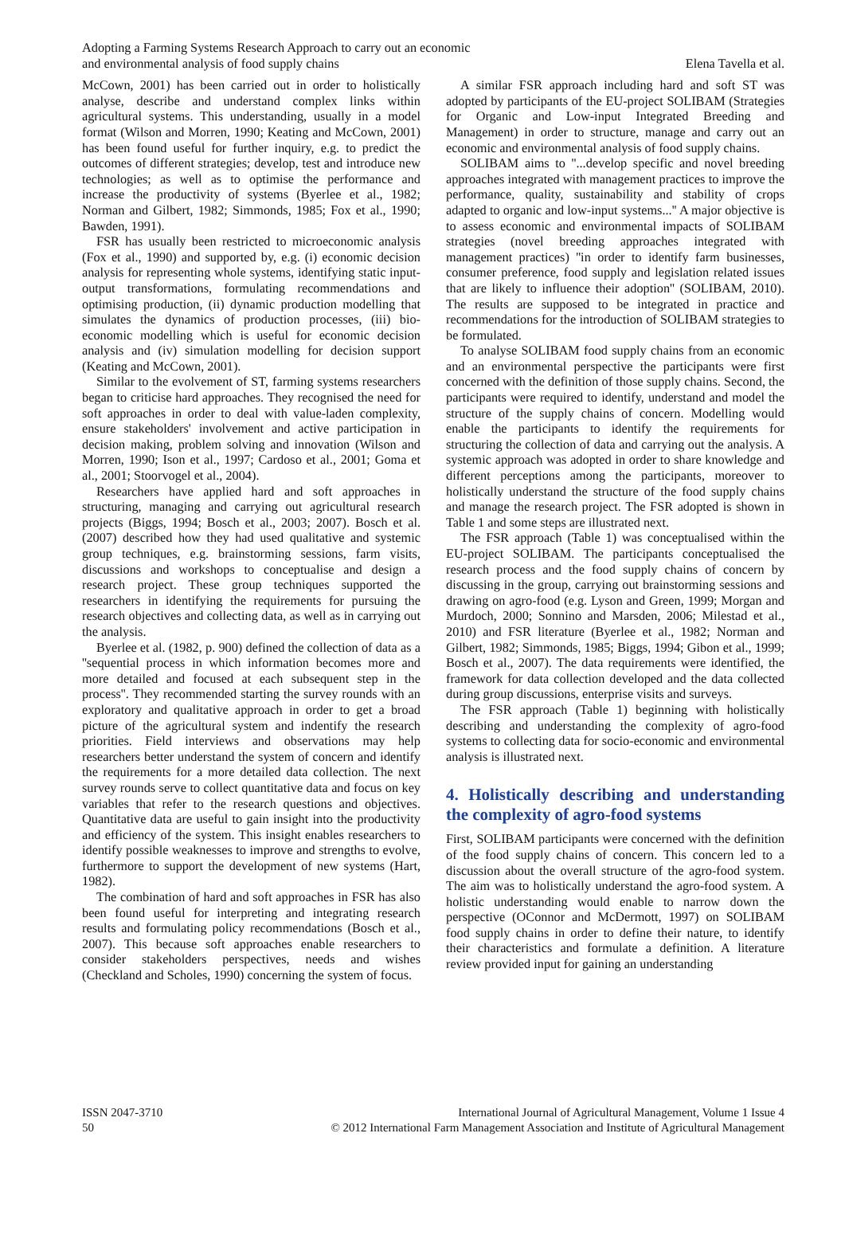Adopting a Farming Systems Research Approach to carry out an economic
and environmental analysis of food supply chains
Elena Tavella et al.
McCown, 2001) has been carried out in order to holistically analyse, describe and understand complex links within agricultural systems. This understanding, usually in a model format (Wilson and Morren, 1990; Keating and McCown, 2001) has been found useful for further inquiry, e.g. to predict the outcomes of different strategies; develop, test and introduce new technologies; as well as to optimise the performance and increase the productivity of systems (Byerlee et al., 1982; Norman and Gilbert, 1982; Simmonds, 1985; Fox et al., 1990; Bawden, 1991).
FSR has usually been restricted to microeconomic analysis (Fox et al., 1990) and supported by, e.g. (i) economic decision analysis for representing whole systems, identifying static input-output transformations, formulating recommendations and optimising production, (ii) dynamic production modelling that simulates the dynamics of production processes, (iii) bio-economic modelling which is useful for economic decision analysis and (iv) simulation modelling for decision support (Keating and McCown, 2001).
Similar to the evolvement of ST, farming systems researchers began to criticise hard approaches. They recognised the need for soft approaches in order to deal with value-laden complexity, ensure stakeholders' involvement and active participation in decision making, problem solving and innovation (Wilson and Morren, 1990; Ison et al., 1997; Cardoso et al., 2001; Goma et al., 2001; Stoorvogel et al., 2004).
Researchers have applied hard and soft approaches in structuring, managing and carrying out agricultural research projects (Biggs, 1994; Bosch et al., 2003; 2007). Bosch et al. (2007) described how they had used qualitative and systemic group techniques, e.g. brainstorming sessions, farm visits, discussions and workshops to conceptualise and design a research project. These group techniques supported the researchers in identifying the requirements for pursuing the research objectives and collecting data, as well as in carrying out the analysis.
Byerlee et al. (1982, p. 900) defined the collection of data as a ''sequential process in which information becomes more and more detailed and focused at each subsequent step in the process''. They recommended starting the survey rounds with an exploratory and qualitative approach in order to get a broad picture of the agricultural system and indentify the research priorities. Field interviews and observations may help researchers better understand the system of concern and identify the requirements for a more detailed data collection. The next survey rounds serve to collect quantitative data and focus on key variables that refer to the research questions and objectives. Quantitative data are useful to gain insight into the productivity and efficiency of the system. This insight enables researchers to identify possible weaknesses to improve and strengths to evolve, furthermore to support the development of new systems (Hart, 1982).
The combination of hard and soft approaches in FSR has also been found useful for interpreting and integrating research results and formulating policy recommendations (Bosch et al., 2007). This because soft approaches enable researchers to consider stakeholders perspectives, needs and wishes (Checkland and Scholes, 1990) concerning the system of focus.
A similar FSR approach including hard and soft ST was adopted by participants of the EU-project SOLIBAM (Strategies for Organic and Low-input Integrated Breeding and Management) in order to structure, manage and carry out an economic and environmental analysis of food supply chains.
SOLIBAM aims to ''...develop specific and novel breeding approaches integrated with management practices to improve the performance, quality, sustainability and stability of crops adapted to organic and low-input systems...'' A major objective is to assess economic and environmental impacts of SOLIBAM strategies (novel breeding approaches integrated with management practices) ''in order to identify farm businesses, consumer preference, food supply and legislation related issues that are likely to influence their adoption'' (SOLIBAM, 2010). The results are supposed to be integrated in practice and recommendations for the introduction of SOLIBAM strategies to be formulated.
To analyse SOLIBAM food supply chains from an economic and an environmental perspective the participants were first concerned with the definition of those supply chains. Second, the participants were required to identify, understand and model the structure of the supply chains of concern. Modelling would enable the participants to identify the requirements for structuring the collection of data and carrying out the analysis. A systemic approach was adopted in order to share knowledge and different perceptions among the participants, moreover to holistically understand the structure of the food supply chains and manage the research project. The FSR adopted is shown in Table 1 and some steps are illustrated next.
The FSR approach (Table 1) was conceptualised within the EU-project SOLIBAM. The participants conceptualised the research process and the food supply chains of concern by discussing in the group, carrying out brainstorming sessions and drawing on agro-food (e.g. Lyson and Green, 1999; Morgan and Murdoch, 2000; Sonnino and Marsden, 2006; Milestad et al., 2010) and FSR literature (Byerlee et al., 1982; Norman and Gilbert, 1982; Simmonds, 1985; Biggs, 1994; Gibon et al., 1999; Bosch et al., 2007). The data requirements were identified, the framework for data collection developed and the data collected during group discussions, enterprise visits and surveys.
The FSR approach (Table 1) beginning with holistically describing and understanding the complexity of agro-food systems to collecting data for socio-economic and environmental analysis is illustrated next.
4. Holistically describing and understanding the complexity of agro-food systems
First, SOLIBAM participants were concerned with the definition of the food supply chains of concern. This concern led to a discussion about the overall structure of the agro-food system. The aim was to holistically understand the agro-food system. A holistic understanding would enable to narrow down the perspective (OConnor and McDermott, 1997) on SOLIBAM food supply chains in order to define their nature, to identify their characteristics and formulate a definition. A literature review provided input for gaining an understanding
ISSN 2047-3710
50
International Journal of Agricultural Management, Volume 1 Issue 4
© 2012 International Farm Management Association and Institute of Agricultural Management